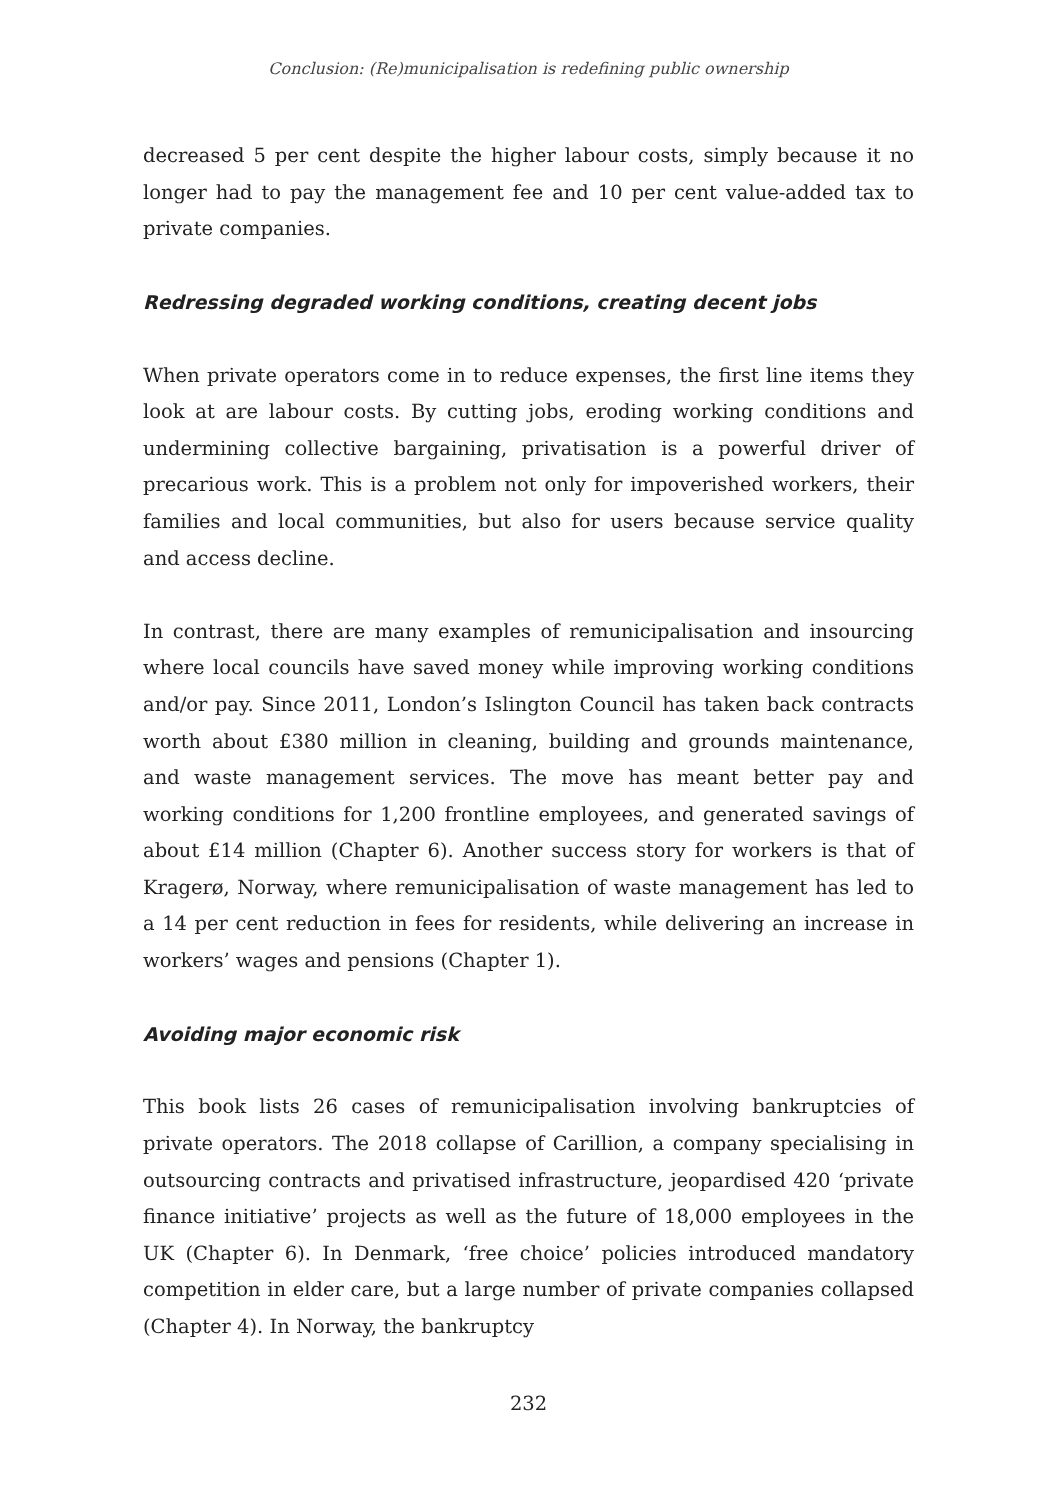Conclusion: (Re)municipalisation is redefining public ownership
decreased 5 per cent despite the higher labour costs, simply because it no longer had to pay the management fee and 10 per cent value-added tax to private companies.
Redressing degraded working conditions, creating decent jobs
When private operators come in to reduce expenses, the first line items they look at are labour costs. By cutting jobs, eroding working conditions and undermining collective bargaining, privatisation is a powerful driver of precarious work. This is a problem not only for impoverished workers, their families and local communities, but also for users because service quality and access decline.
In contrast, there are many examples of remunicipalisation and insourcing where local councils have saved money while improving working conditions and/or pay. Since 2011, London’s Islington Council has taken back contracts worth about £380 million in cleaning, building and grounds maintenance, and waste management services. The move has meant better pay and working conditions for 1,200 frontline employees, and generated savings of about £14 million (Chapter 6). Another success story for workers is that of Kragerø, Norway, where remunicipalisation of waste management has led to a 14 per cent reduction in fees for residents, while delivering an increase in workers’ wages and pensions (Chapter 1).
Avoiding major economic risk
This book lists 26 cases of remunicipalisation involving bankruptcies of private operators. The 2018 collapse of Carillion, a company specialising in outsourcing contracts and privatised infrastructure, jeopardised 420 ‘private finance initiative’ projects as well as the future of 18,000 employees in the UK (Chapter 6). In Denmark, ‘free choice’ policies introduced mandatory competition in elder care, but a large number of private companies collapsed (Chapter 4). In Norway, the bankruptcy
232